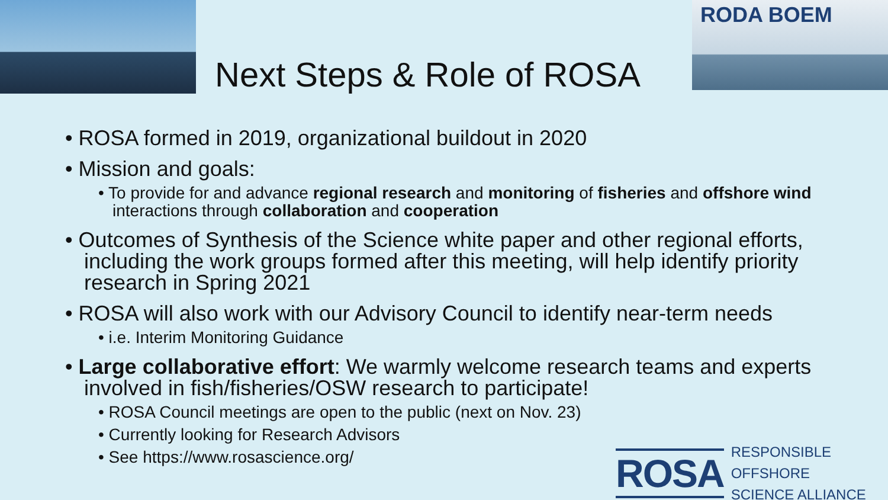Next Steps & Role of ROSA
RODA BOEM
• ROSA formed in 2019, organizational buildout in 2020
• Mission and goals:
• To provide for and advance regional research and monitoring of fisheries and offshore wind interactions through collaboration and cooperation
• Outcomes of Synthesis of the Science white paper and other regional efforts, including the work groups formed after this meeting, will help identify priority research in Spring 2021
• ROSA will also work with our Advisory Council to identify near-term needs
• i.e. Interim Monitoring Guidance
• Large collaborative effort: We warmly welcome research teams and experts involved in fish/fisheries/OSW research to participate!
• ROSA Council meetings are open to the public (next on Nov. 23)
• Currently looking for Research Advisors
• See https://www.rosascience.org/
ROSA RESPONSIBLE OFFSHORE
SCIENCE ALLIANCE